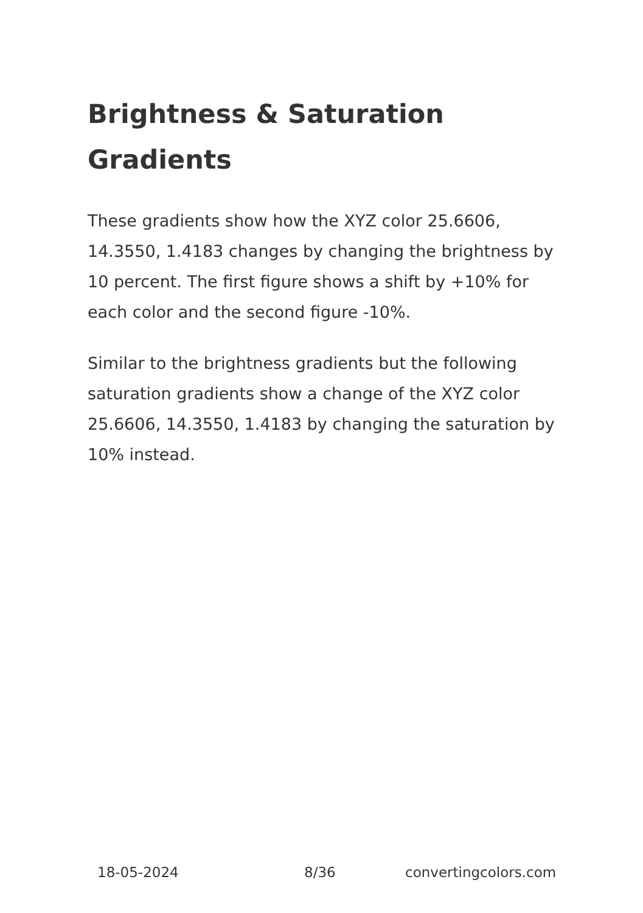Brightness & Saturation Gradients
These gradients show how the XYZ color 25.6606, 14.3550, 1.4183 changes by changing the brightness by 10 percent. The first figure shows a shift by +10% for each color and the second figure -10%.
Similar to the brightness gradients but the following saturation gradients show a change of the XYZ color 25.6606, 14.3550, 1.4183 by changing the saturation by 10% instead.
18-05-2024 8/36 convertingcolors.com